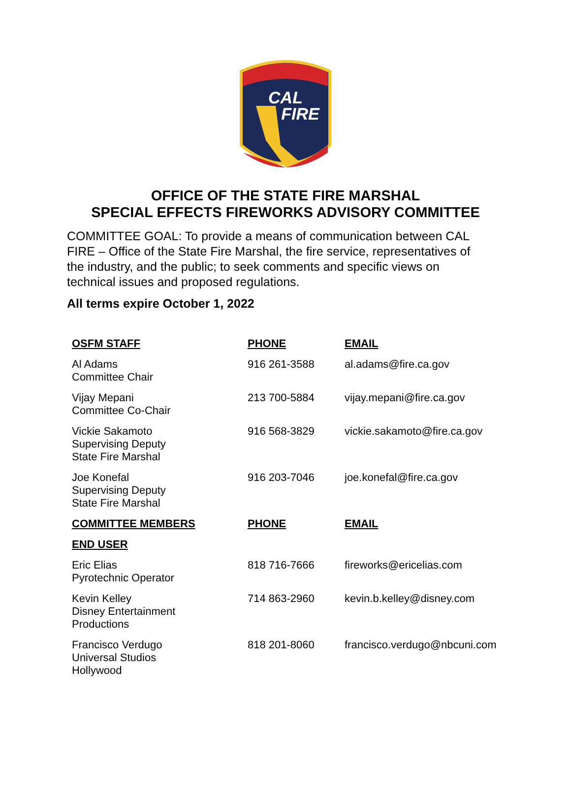CAL
FIRE
OFFICE OF THE STATE FIRE MARSHAL
SPECIAL EFFECTS FIREWORKS ADVISORY COMMITTEE
COMMITTEE GOAL: To provide a means of communication between CAL FIRE – Office of the State Fire Marshal, the fire service, representatives of the industry, and the public; to seek comments and specific views on technical issues and proposed regulations.
All terms expire October 1, 2022
| OSFM STAFF | PHONE | EMAIL |
| --- | --- | --- |
| Al Adams Committee Chair | 916 261-3588 | al.adams@fire.ca.gov |
| Vijay Mepani Committee Co-Chair | 213 700-5884 | vijay.mepani@fire.ca.gov |
| Vickie Sakamoto Supervising Deputy State Fire Marshal | 916 568-3829 | vickie.sakamoto@fire.ca.gov |
| Joe Konefal Supervising Deputy State Fire Marshal | 916 203-7046 | joe.konefal@fire.ca.gov |
| COMMITTEE MEMBERS | PHONE | EMAIL |
| END USER | | |
| Eric Elias Pyrotechnic Operator | 818 716-7666 | fireworks@ericelias.com |
| Kevin Kelley Disney Entertainment Productions | 714 863-2960 | kevin.b.kelley@disney.com |
| Francisco Verdugo Universal Studios Hollywood | 818 201-8060 | francisco.verdugo@nbcuni.com |